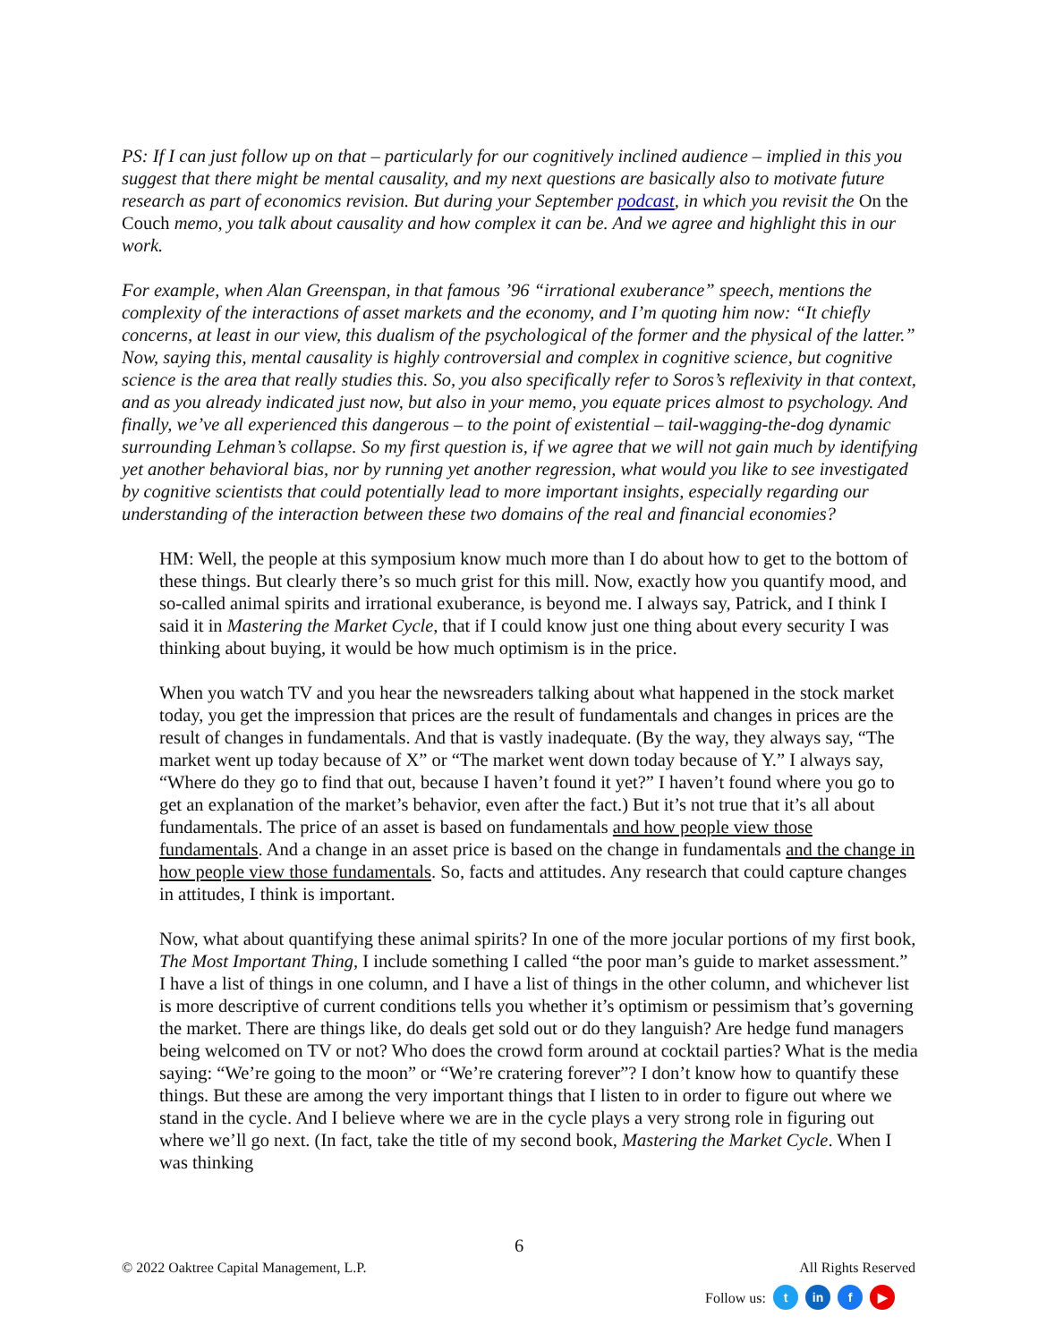PS: If I can just follow up on that – particularly for our cognitively inclined audience – implied in this you suggest that there might be mental causality, and my next questions are basically also to motivate future research as part of economics revision. But during your September podcast, in which you revisit the On the Couch memo, you talk about causality and how complex it can be. And we agree and highlight this in our work.
For example, when Alan Greenspan, in that famous ’96 “irrational exuberance” speech, mentions the complexity of the interactions of asset markets and the economy, and I’m quoting him now: “It chiefly concerns, at least in our view, this dualism of the psychological of the former and the physical of the latter.” Now, saying this, mental causality is highly controversial and complex in cognitive science, but cognitive science is the area that really studies this. So, you also specifically refer to Soros’s reflexivity in that context, and as you already indicated just now, but also in your memo, you equate prices almost to psychology. And finally, we’ve all experienced this dangerous – to the point of existential – tail-wagging-the-dog dynamic surrounding Lehman’s collapse. So my first question is, if we agree that we will not gain much by identifying yet another behavioral bias, nor by running yet another regression, what would you like to see investigated by cognitive scientists that could potentially lead to more important insights, especially regarding our understanding of the interaction between these two domains of the real and financial economies?
HM: Well, the people at this symposium know much more than I do about how to get to the bottom of these things. But clearly there’s so much grist for this mill. Now, exactly how you quantify mood, and so-called animal spirits and irrational exuberance, is beyond me. I always say, Patrick, and I think I said it in Mastering the Market Cycle, that if I could know just one thing about every security I was thinking about buying, it would be how much optimism is in the price.
When you watch TV and you hear the newsreaders talking about what happened in the stock market today, you get the impression that prices are the result of fundamentals and changes in prices are the result of changes in fundamentals. And that is vastly inadequate. (By the way, they always say, “The market went up today because of X” or “The market went down today because of Y.” I always say, “Where do they go to find that out, because I haven’t found it yet?” I haven’t found where you go to get an explanation of the market’s behavior, even after the fact.) But it’s not true that it’s all about fundamentals. The price of an asset is based on fundamentals and how people view those fundamentals. And a change in an asset price is based on the change in fundamentals and the change in how people view those fundamentals. So, facts and attitudes. Any research that could capture changes in attitudes, I think is important.
Now, what about quantifying these animal spirits? In one of the more jocular portions of my first book, The Most Important Thing, I include something I called “the poor man’s guide to market assessment.” I have a list of things in one column, and I have a list of things in the other column, and whichever list is more descriptive of current conditions tells you whether it’s optimism or pessimism that’s governing the market. There are things like, do deals get sold out or do they languish? Are hedge fund managers being welcomed on TV or not? Who does the crowd form around at cocktail parties? What is the media saying: “We’re going to the moon” or “We’re cratering forever”? I don’t know how to quantify these things. But these are among the very important things that I listen to in order to figure out where we stand in the cycle. And I believe where we are in the cycle plays a very strong role in figuring out where we’ll go next. (In fact, take the title of my second book, Mastering the Market Cycle. When I was thinking
6
© 2022 Oaktree Capital Management, L.P. All Rights Reserved
Follow us: t in f ▶